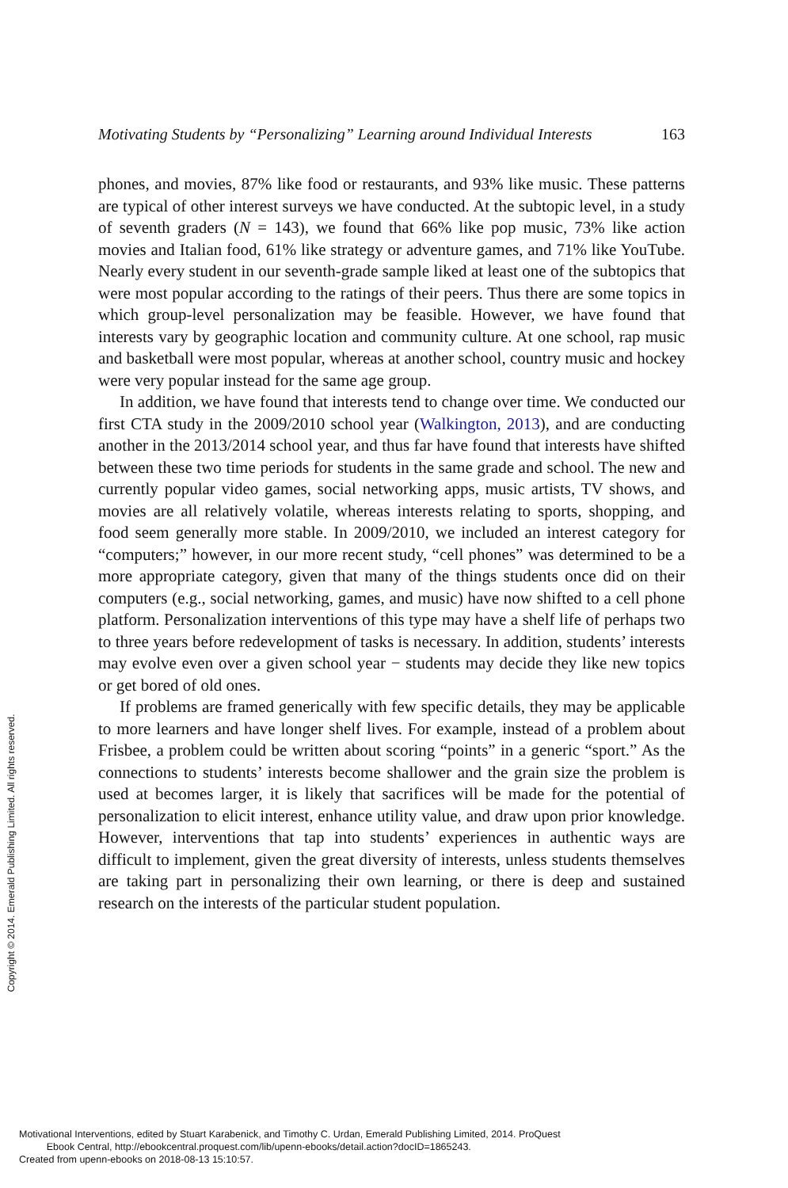Motivating Students by “Personalizing” Learning around Individual Interests 163
phones, and movies, 87% like food or restaurants, and 93% like music. These patterns are typical of other interest surveys we have conducted. At the subtopic level, in a study of seventh graders (N = 143), we found that 66% like pop music, 73% like action movies and Italian food, 61% like strategy or adventure games, and 71% like YouTube. Nearly every student in our seventh-grade sample liked at least one of the subtopics that were most popular according to the ratings of their peers. Thus there are some topics in which group-level personalization may be feasible. However, we have found that interests vary by geographic location and community culture. At one school, rap music and basketball were most popular, whereas at another school, country music and hockey were very popular instead for the same age group.
In addition, we have found that interests tend to change over time. We conducted our first CTA study in the 2009/2010 school year (Walkington, 2013), and are conducting another in the 2013/2014 school year, and thus far have found that interests have shifted between these two time periods for students in the same grade and school. The new and currently popular video games, social networking apps, music artists, TV shows, and movies are all relatively volatile, whereas interests relating to sports, shopping, and food seem generally more stable. In 2009/2010, we included an interest category for “computers;” however, in our more recent study, “cell phones” was determined to be a more appropriate category, given that many of the things students once did on their computers (e.g., social networking, games, and music) have now shifted to a cell phone platform. Personalization interventions of this type may have a shelf life of perhaps two to three years before redevelopment of tasks is necessary. In addition, students’ interests may evolve even over a given school year − students may decide they like new topics or get bored of old ones.
If problems are framed generically with few specific details, they may be applicable to more learners and have longer shelf lives. For example, instead of a problem about Frisbee, a problem could be written about scoring “points” in a generic “sport.” As the connections to students’ interests become shallower and the grain size the problem is used at becomes larger, it is likely that sacrifices will be made for the potential of personalization to elicit interest, enhance utility value, and draw upon prior knowledge. However, interventions that tap into students’ experiences in authentic ways are difficult to implement, given the great diversity of interests, unless students themselves are taking part in personalizing their own learning, or there is deep and sustained research on the interests of the particular student population.
Copyright © 2014. Emerald Publishing Limited. All rights reserved.
Motivational Interventions, edited by Stuart Karabenick, and Timothy C. Urdan, Emerald Publishing Limited, 2014. ProQuest
Ebook Central, http://ebookcentral.proquest.com/lib/upenn-ebooks/detail.action?docID=1865243.
Created from upenn-ebooks on 2018-08-13 15:10:57.